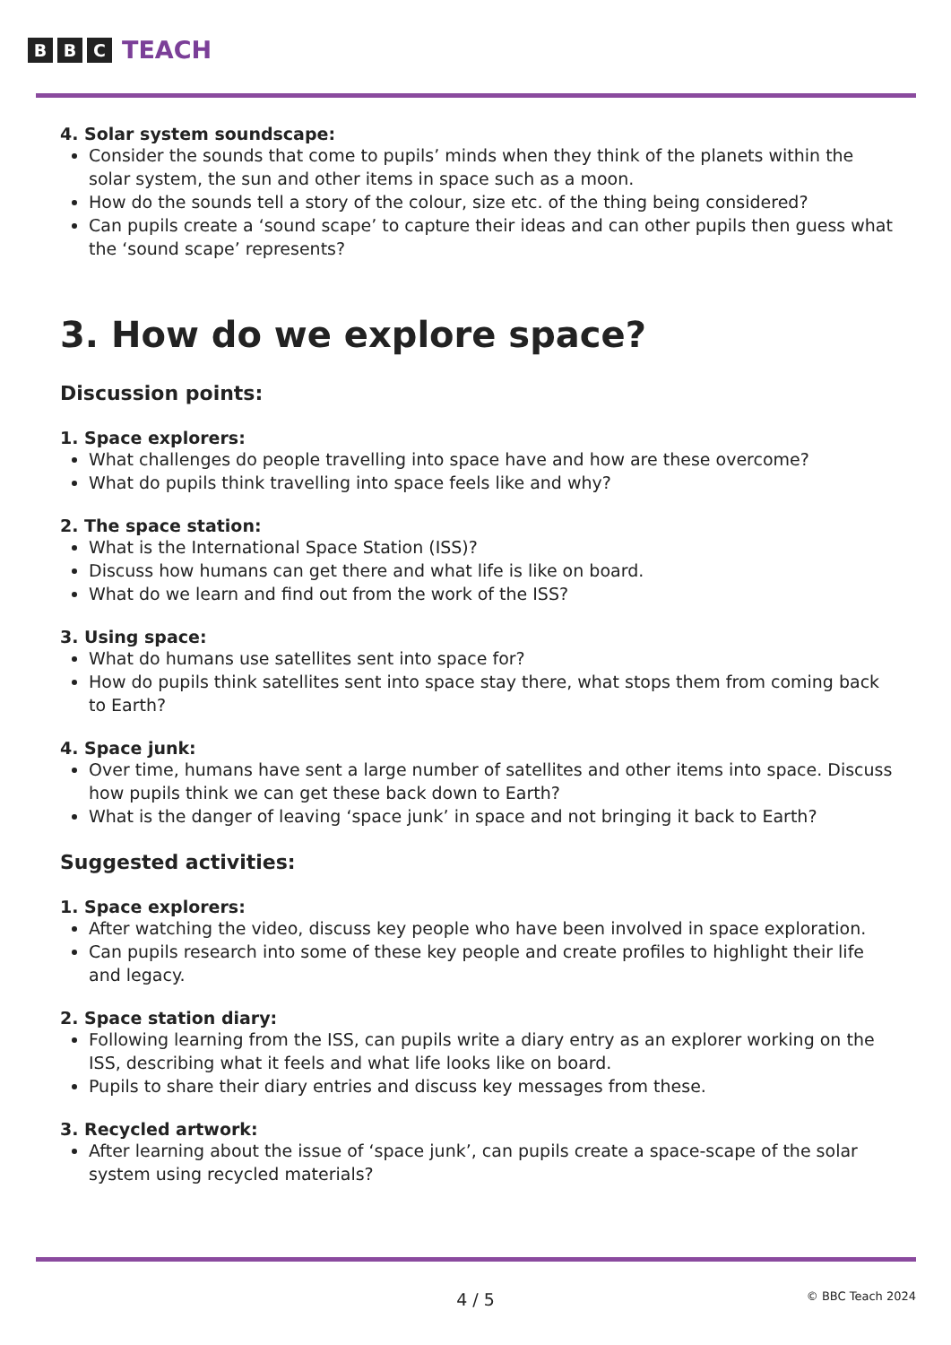B B C TEACH
4. Solar system soundscape:
Consider the sounds that come to pupils’ minds when they think of the planets within the solar system, the sun and other items in space such as a moon.
How do the sounds tell a story of the colour, size etc. of the thing being considered?
Can pupils create a ‘sound scape’ to capture their ideas and can other pupils then guess what the ‘sound scape’ represents?
3. How do we explore space?
Discussion points:
1. Space explorers:
What challenges do people travelling into space have and how are these overcome?
What do pupils think travelling into space feels like and why?
2. The space station:
What is the International Space Station (ISS)?
Discuss how humans can get there and what life is like on board.
What do we learn and find out from the work of the ISS?
3. Using space:
What do humans use satellites sent into space for?
How do pupils think satellites sent into space stay there, what stops them from coming back to Earth?
4. Space junk:
Over time, humans have sent a large number of satellites and other items into space. Discuss how pupils think we can get these back down to Earth?
What is the danger of leaving ‘space junk’ in space and not bringing it back to Earth?
Suggested activities:
1. Space explorers:
After watching the video, discuss key people who have been involved in space exploration.
Can pupils research into some of these key people and create profiles to highlight their life and legacy.
2. Space station diary:
Following learning from the ISS, can pupils write a diary entry as an explorer working on the ISS, describing what it feels and what life looks like on board.
Pupils to share their diary entries and discuss key messages from these.
3. Recycled artwork:
After learning about the issue of ‘space junk’, can pupils create a space-scape of the solar system using recycled materials?
4 / 5
© BBC Teach 2024